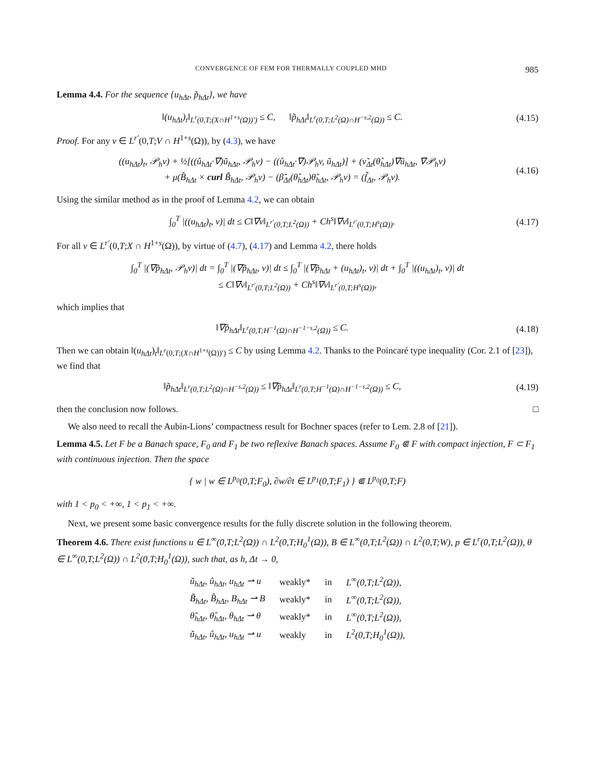CONVERGENCE OF FEM FOR THERMALLY COUPLED MHD 985
Lemma 4.4. For the sequence {u<sub>hΔt</sub>, p̃<sub>hΔt</sub>}, we have
‖(u<sub>hΔt</sub>)<sub>t</sub>‖<sub>L<sup>r</sup>(0,T;(X∩H<sup>1+s</sup>(Ω))′)</sub> ≤ C, ‖p̃<sub>hΔt</sub>‖<sub>L<sup>r</sup>(0,T;L<sup>2</sup>(Ω)∩H<sup>−s,2</sup>(Ω))</sub> ≤ C.
(4.15)
Proof. For any v ∈ L<sup>r′</sup>(0,T;V ∩ H<sup>1+s</sup>(Ω)), by (4.3), we have
((u<sub>hΔt</sub>)<sub>t</sub>, 𝒫<sub>h</sub>v) + ½[((û<sub>hΔt</sub>·∇)ũ<sub>hΔt</sub>, 𝒫<sub>h</sub>v) − ((û<sub>hΔt</sub>·∇)𝒫<sub>h</sub>v, ũ<sub>hΔt</sub>)] + (ν̃<sub>Δt</sub>(θ̂<sub>hΔt</sub>)∇ũ<sub>hΔt</sub>, ∇𝒫<sub>h</sub>v)
+ μ(B̂<sub>hΔt</sub> × curl B̃<sub>hΔt</sub>, 𝒫<sub>h</sub>v) − (β̃<sub>Δt</sub>(θ̂<sub>hΔt</sub>)θ̃<sub>hΔt</sub>, 𝒫<sub>h</sub>v) = (f̃<sub>Δt</sub>, 𝒫<sub>h</sub>v).
(4.16)
Using the similar method as in the proof of Lemma 4.2, we can obtain
∫<sub>0</sub><sup>T</sup> |((u<sub>hΔt</sub>)<sub>t</sub>, v)| dt ≤ C‖∇v‖<sub>L<sup>r′</sup>(0,T;L<sup>2</sup>(Ω))</sub> + Ch<sup>s</sup>‖∇v‖<sub>L<sup>r′</sup>(0,T;H<sup>s</sup>(Ω))</sub>.
(4.17)
For all v ∈ L<sup>r′</sup>(0,T;X ∩ H<sup>1+s</sup>(Ω)), by virtue of (4.7), (4.17) and Lemma 4.2, there holds
∫<sub>0</sub><sup>T</sup> |(∇p̃<sub>hΔt</sub>, 𝒫<sub>h</sub>v)| dt = ∫<sub>0</sub><sup>T</sup> |(∇p̃<sub>hΔt</sub>, v)| dt ≤ ∫<sub>0</sub><sup>T</sup> |(∇p̃<sub>hΔt</sub> + (u<sub>hΔt</sub>)<sub>t</sub>, v)| dt + ∫<sub>0</sub><sup>T</sup> |((u<sub>hΔt</sub>)<sub>t</sub>, v)| dt
≤ C‖∇v‖<sub>L<sup>r′</sup>(0,T;L<sup>2</sup>(Ω))</sub> + Ch<sup>s</sup>‖∇v‖<sub>L<sup>r′</sup>(0,T;H<sup>s</sup>(Ω))</sub>,
which implies that
‖∇p̃<sub>hΔt</sub>‖<sub>L<sup>r</sup>(0,T;H<sup>−1</sup>(Ω)∩H<sup>−1−s,2</sup>(Ω))</sub> ≤ C.
(4.18)
Then we can obtain ‖(u<sub>hΔt</sub>)<sub>t</sub>‖<sub>L<sup>r</sup>(0,T;(X∩H<sup>1+s</sup>(Ω))′)</sub> ≤ C by using Lemma 4.2. Thanks to the Poincaré type inequality (Cor. 2.1 of [23]), we find that
‖p̃<sub>hΔt</sub>‖<sub>L<sup>r</sup>(0,T;L<sup>2</sup>(Ω)∩H<sup>−s,2</sup>(Ω))</sub> ≤ ‖∇p̃<sub>hΔt</sub>‖<sub>L<sup>r</sup>(0,T;H<sup>−1</sup>(Ω)∩H<sup>−1−s,2</sup>(Ω))</sub> ≤ C,
(4.19)
then the conclusion now follows. □
We also need to recall the Aubin-Lions’ compactness result for Bochner spaces (refer to Lem. 2.8 of [21]).
Lemma 4.5. Let F be a Banach space, F<sub>0</sub> and F<sub>1</sub> be two reflexive Banach spaces. Assume F<sub>0</sub> ⋐ F with compact injection, F ⊂ F<sub>1</sub> with continuous injection. Then the space
{ w | w ∈ L<sup>p<sub>0</sub></sup>(0,T;F<sub>0</sub>), ∂w/∂t ∈ L<sup>p<sub>1</sub></sup>(0,T;F<sub>1</sub>) } ⋐ L<sup>p<sub>0</sub></sup>(0,T;F)
with 1 < p<sub>0</sub> < +∞, 1 < p<sub>1</sub> < +∞.
Next, we present some basic convergence results for the fully discrete solution in the following theorem.
Theorem 4.6. There exist functions u ∈ L<sup>∞</sup>(0,T;L<sup>2</sup>(Ω)) ∩ L<sup>2</sup>(0,T;H<sub>0</sub><sup>1</sup>(Ω)), B ∈ L<sup>∞</sup>(0,T;L<sup>2</sup>(Ω)) ∩ L<sup>2</sup>(0,T;W), p ∈ L<sup>r</sup>(0,T;L<sup>2</sup>(Ω)), θ ∈ L<sup>∞</sup>(0,T;L<sup>2</sup>(Ω)) ∩ L<sup>2</sup>(0,T;H<sub>0</sub><sup>1</sup>(Ω)), such that, as h, Δt → 0,
| ũ<sub>hΔt</sub>, û<sub>hΔt</sub>, u<sub>hΔt</sub> ⇀ u | weakly* | in | L<sup>∞</sup>(0,T;L<sup>2</sup>(Ω)), |
| B̃<sub>hΔt</sub>, B̂<sub>hΔt</sub>, B<sub>hΔt</sub> ⇀ B | weakly* | in | L<sup>∞</sup>(0,T;L<sup>2</sup>(Ω)), |
| θ̃<sub>hΔt</sub>, θ̂<sub>hΔt</sub>, θ<sub>hΔt</sub> ⇀ θ | weakly* | in | L<sup>∞</sup>(0,T;L<sup>2</sup>(Ω)), |
| ũ<sub>hΔt</sub>, û<sub>hΔt</sub>, u<sub>hΔt</sub> ⇀ u | weakly | in | L<sup>2</sup>(0,T;H<sub>0</sub><sup>1</sup>(Ω)), |